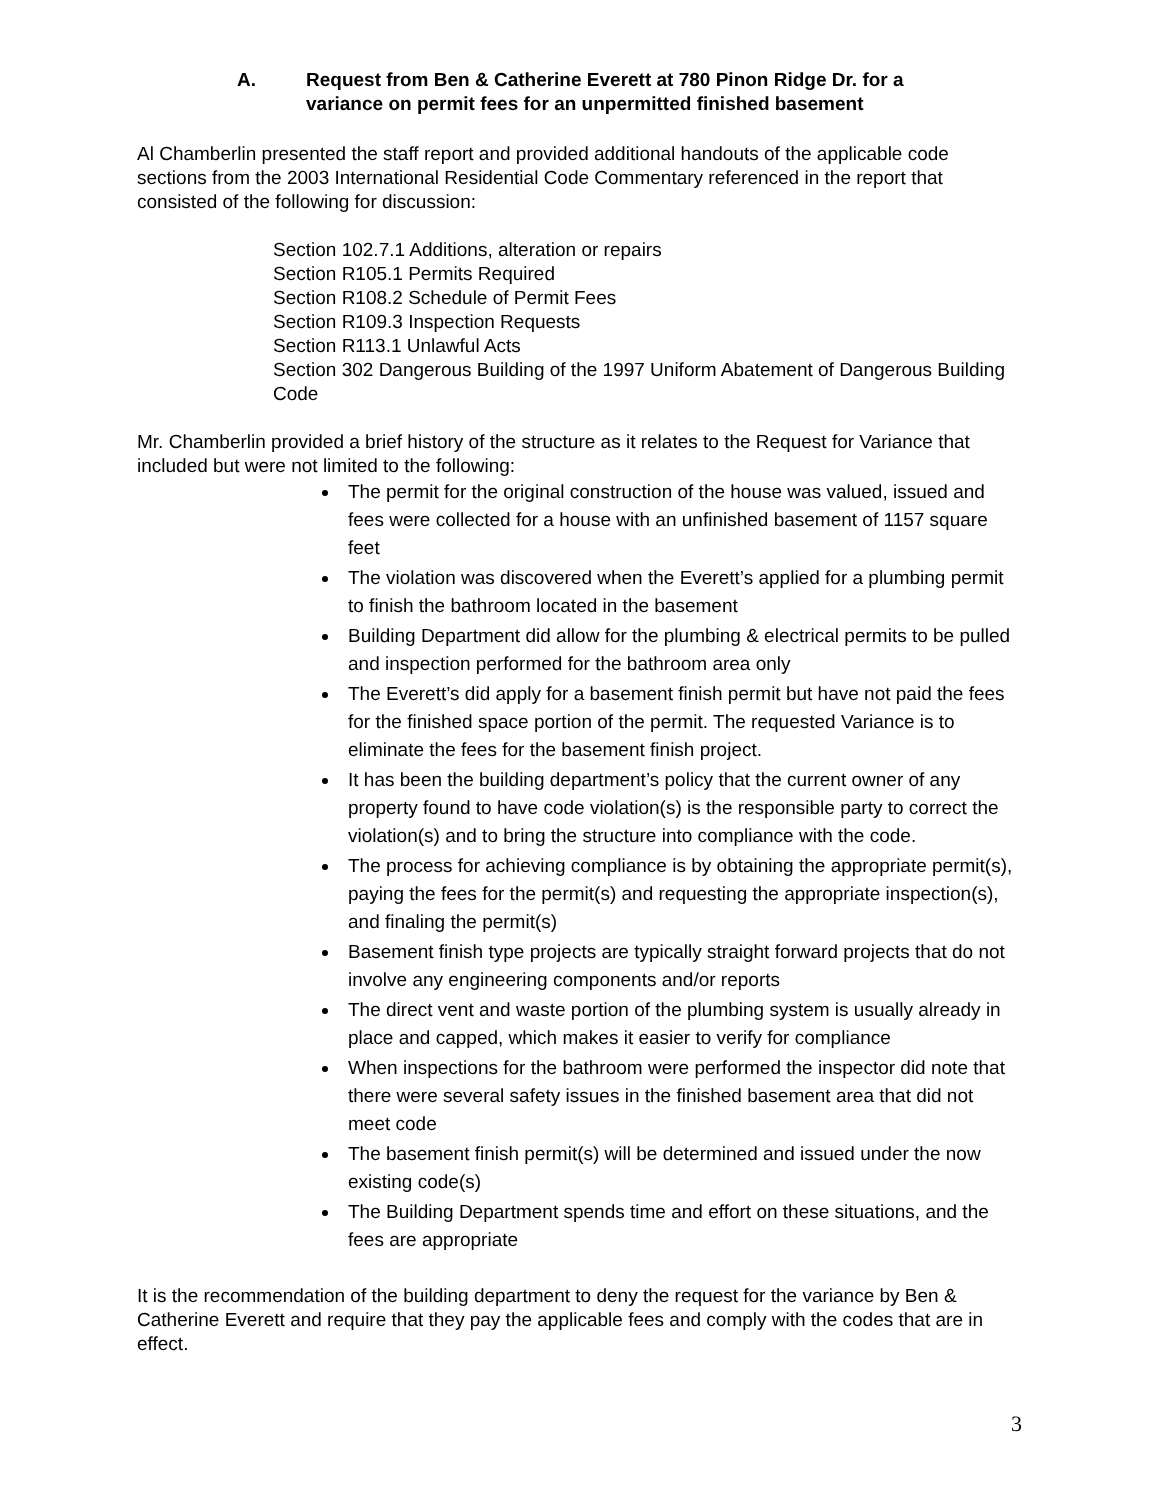A. Request from Ben & Catherine Everett at 780 Pinon Ridge Dr. for a
variance on permit fees for an unpermitted finished basement
Al Chamberlin presented the staff report and provided additional handouts of the applicable code sections from the 2003 International Residential Code Commentary referenced in the report that consisted of the following for discussion:
Section 102.7.1 Additions, alteration or repairs
Section R105.1 Permits Required
Section R108.2 Schedule of Permit Fees
Section R109.3 Inspection Requests
Section R113.1 Unlawful Acts
Section 302 Dangerous Building of the 1997 Uniform Abatement of Dangerous Building Code
Mr. Chamberlin provided a brief history of the structure as it relates to the Request for Variance that included but were not limited to the following:
The permit for the original construction of the house was valued, issued and fees were collected for a house with an unfinished basement of 1157 square feet
The violation was discovered when the Everett’s applied for a plumbing permit to finish the bathroom located in the basement
Building Department did allow for the plumbing & electrical permits to be pulled and inspection performed for the bathroom area only
The Everett’s did apply for a basement finish permit but have not paid the fees for the finished space portion of the permit. The requested Variance is to eliminate the fees for the basement finish project.
It has been the building department’s policy that the current owner of any property found to have code violation(s) is the responsible party to correct the violation(s) and to bring the structure into compliance with the code.
The process for achieving compliance is by obtaining the appropriate permit(s), paying the fees for the permit(s) and requesting the appropriate inspection(s), and finaling the permit(s)
Basement finish type projects are typically straight forward projects that do not involve any engineering components and/or reports
The direct vent and waste portion of the plumbing system is usually already in place and capped, which makes it easier to verify for compliance
When inspections for the bathroom were performed the inspector did note that there were several safety issues in the finished basement area that did not meet code
The basement finish permit(s) will be determined and issued under the now existing code(s)
The Building Department spends time and effort on these situations, and the fees are appropriate
It is the recommendation of the building department to deny the request for the variance by Ben & Catherine Everett and require that they pay the applicable fees and comply with the codes that are in effect.
3